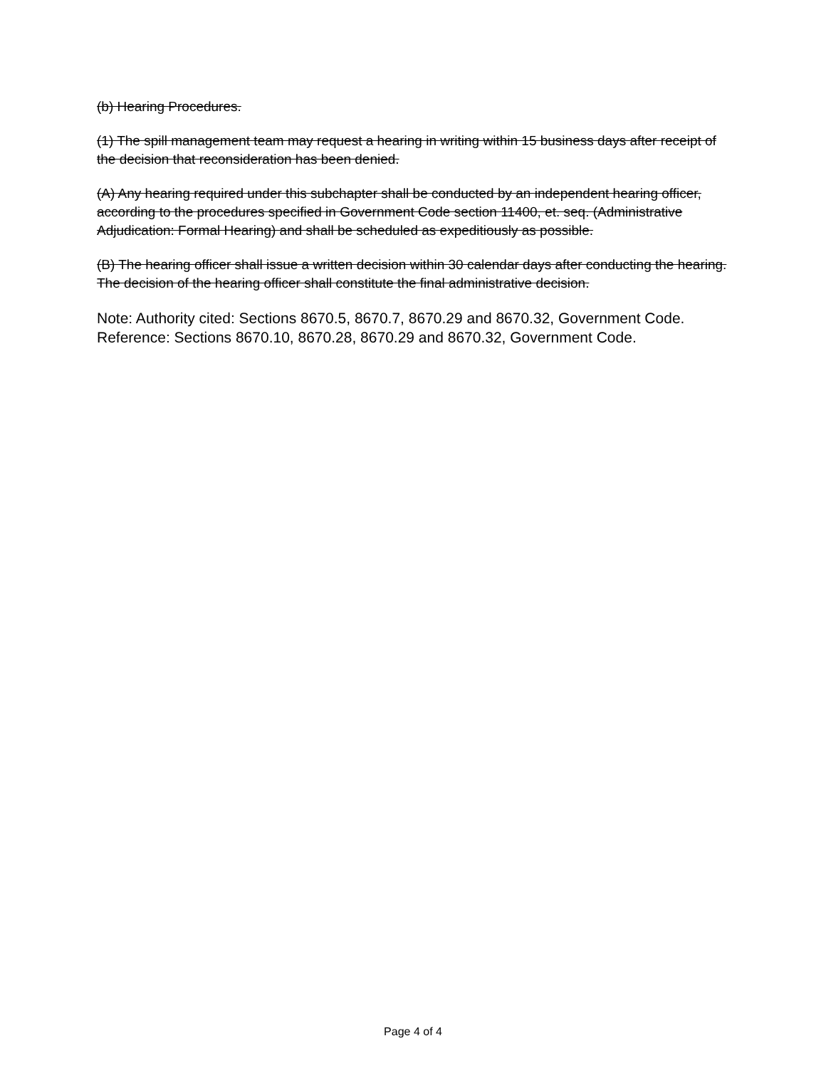(b) Hearing Procedures.
(1) The spill management team may request a hearing in writing within 15 business days after receipt of the decision that reconsideration has been denied.
(A) Any hearing required under this subchapter shall be conducted by an independent hearing officer, according to the procedures specified in Government Code section 11400, et. seq. (Administrative Adjudication: Formal Hearing) and shall be scheduled as expeditiously as possible.
(B) The hearing officer shall issue a written decision within 30 calendar days after conducting the hearing. The decision of the hearing officer shall constitute the final administrative decision.
Note: Authority cited: Sections 8670.5, 8670.7, 8670.29 and 8670.32, Government Code. Reference: Sections 8670.10, 8670.28, 8670.29 and 8670.32, Government Code.
Page 4 of 4